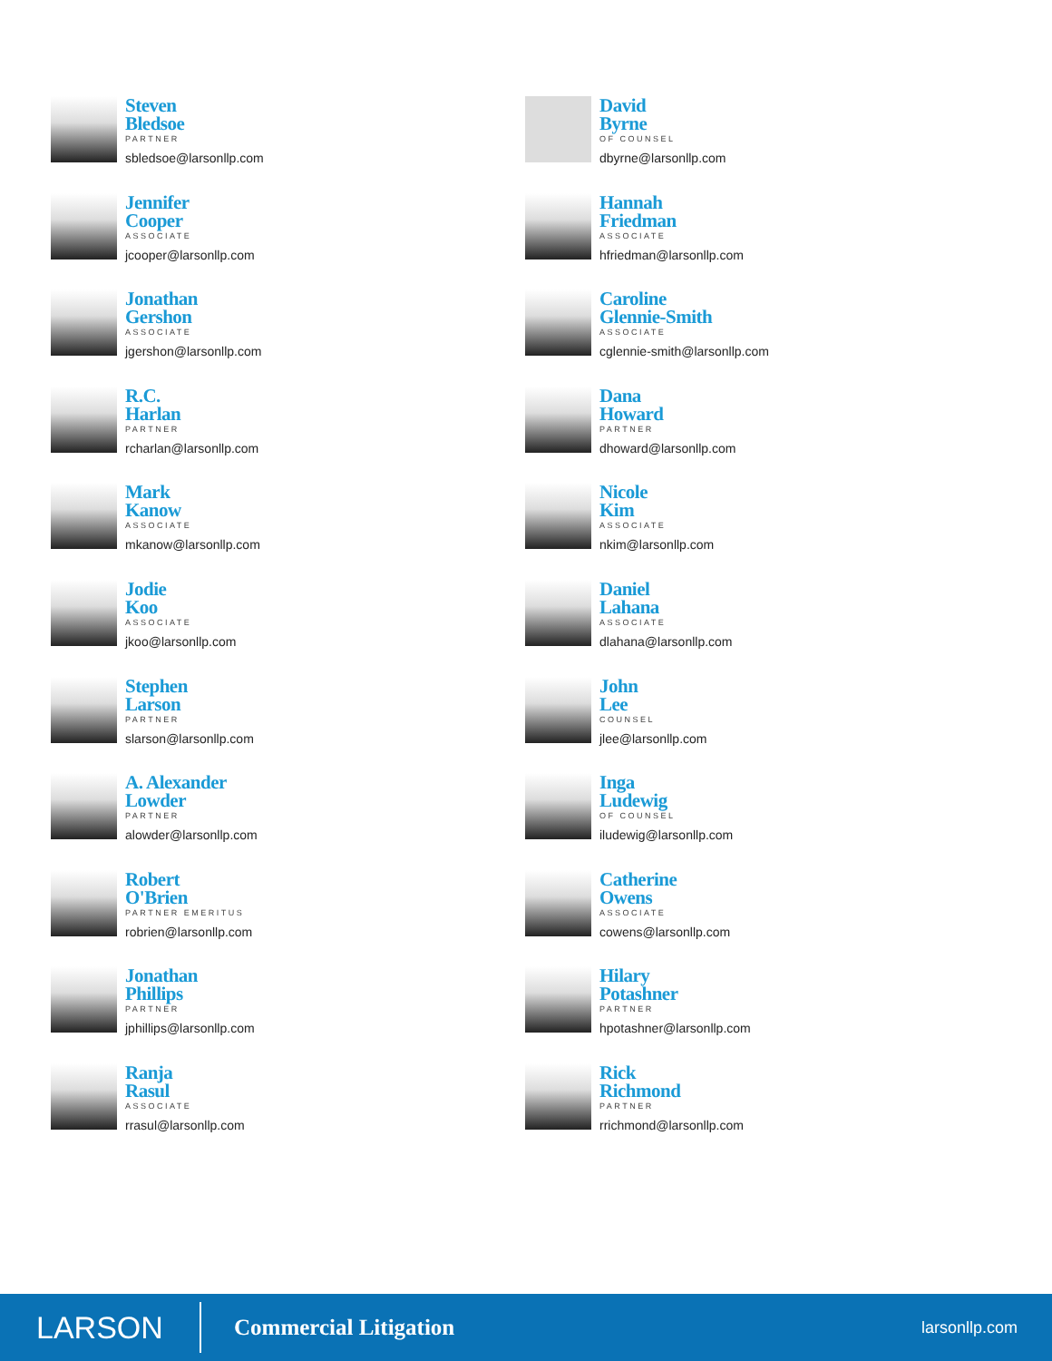Steven
Bledsoe
PARTNER
sbledsoe@larsonllp.com
Jennifer
Cooper
ASSOCIATE
jcooper@larsonllp.com
Jonathan
Gershon
ASSOCIATE
jgershon@larsonllp.com
R.C.
Harlan
PARTNER
rcharlan@larsonllp.com
Mark
Kanow
ASSOCIATE
mkanow@larsonllp.com
Jodie
Koo
ASSOCIATE
jkoo@larsonllp.com
Stephen
Larson
PARTNER
slarson@larsonllp.com
A. Alexander
Lowder
PARTNER
alowder@larsonllp.com
Robert
O'Brien
PARTNER EMERITUS
robrien@larsonllp.com
Jonathan
Phillips
PARTNER
jphillips@larsonllp.com
Ranja
Rasul
ASSOCIATE
rrasul@larsonllp.com
David
Byrne
OF COUNSEL
dbyrne@larsonllp.com
Hannah
Friedman
ASSOCIATE
hfriedman@larsonllp.com
Caroline
Glennie-Smith
ASSOCIATE
cglennie-smith@larsonllp.com
Dana
Howard
PARTNER
dhoward@larsonllp.com
Nicole
Kim
ASSOCIATE
nkim@larsonllp.com
Daniel
Lahana
ASSOCIATE
dlahana@larsonllp.com
John
Lee
COUNSEL
jlee@larsonllp.com
Inga
Ludewig
OF COUNSEL
iludewig@larsonllp.com
Catherine
Owens
ASSOCIATE
cowens@larsonllp.com
Hilary
Potashner
PARTNER
hpotashner@larsonllp.com
Rick
Richmond
PARTNER
rrichmond@larsonllp.com
LARSON
Commercial Litigation
larsonllp.com